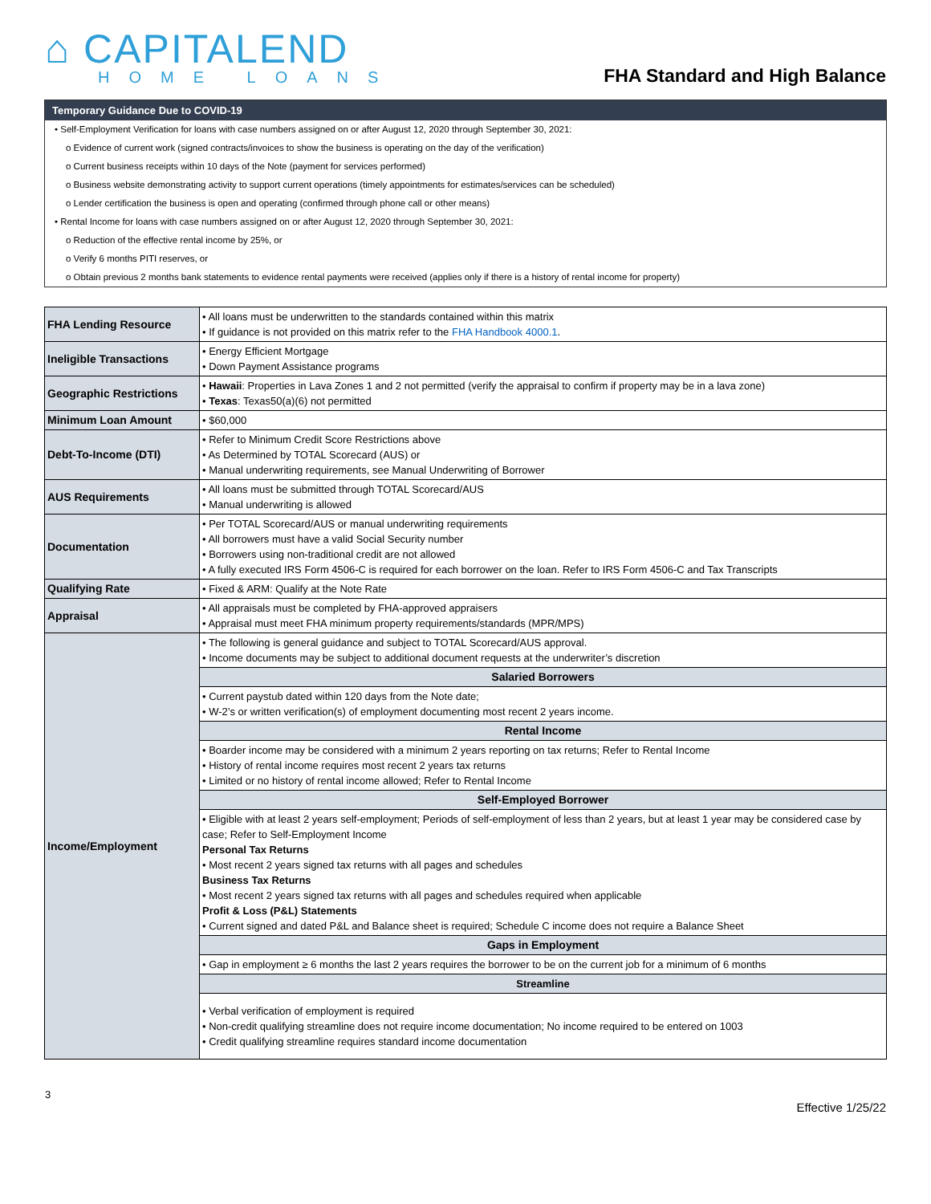⌂ CAPITALEND
HOME LOANS
FHA Standard and High Balance
Temporary Guidance Due to COVID-19
• Self-Employment Verification for loans with case numbers assigned on or after August 12, 2020 through September 30, 2021:
o Evidence of current work (signed contracts/invoices to show the business is operating on the day of the verification)
o Current business receipts within 10 days of the Note (payment for services performed)
o Business website demonstrating activity to support current operations (timely appointments for estimates/services can be scheduled)
o Lender certification the business is open and operating (confirmed through phone call or other means)
• Rental Income for loans with case numbers assigned on or after August 12, 2020 through September 30, 2021:
o Reduction of the effective rental income by 25%, or
o Verify 6 months PITI reserves, or
o Obtain previous 2 months bank statements to evidence rental payments were received (applies only if there is a history of rental income for property)
| FHA Lending Resource | • All loans must be underwritten to the standards contained within this matrix • If guidance is not provided on this matrix refer to the FHA Handbook 4000.1 . |
| Ineligible Transactions | • Energy Efficient Mortgage • Down Payment Assistance programs |
| Geographic Restrictions | • Hawaii : Properties in Lava Zones 1 and 2 not permitted (verify the appraisal to confirm if property may be in a lava zone) • Texas : Texas50(a)(6) not permitted |
| Minimum Loan Amount | • $60,000 |
| Debt-To-Income (DTI) | • Refer to Minimum Credit Score Restrictions above • As Determined by TOTAL Scorecard (AUS) or • Manual underwriting requirements, see Manual Underwriting of Borrower |
| AUS Requirements | • All loans must be submitted through TOTAL Scorecard/AUS • Manual underwriting is allowed |
| Documentation | • Per TOTAL Scorecard/AUS or manual underwriting requirements • All borrowers must have a valid Social Security number • Borrowers using non-traditional credit are not allowed • A fully executed IRS Form 4506-C is required for each borrower on the loan. Refer to IRS Form 4506-C and Tax Transcripts |
| Qualifying Rate | • Fixed & ARM: Qualify at the Note Rate |
| Appraisal | • All appraisals must be completed by FHA-approved appraisers • Appraisal must meet FHA minimum property requirements/standards (MPR/MPS) |
| Income/Employment | • The following is general guidance and subject to TOTAL Scorecard/AUS approval. • Income documents may be subject to additional document requests at the underwriter’s discretion |
| | Salaried Borrowers |
| | • Current paystub dated within 120 days from the Note date; • W-2’s or written verification(s) of employment documenting most recent 2 years income. |
| | Rental Income |
| | • Boarder income may be considered with a minimum 2 years reporting on tax returns; Refer to Rental Income • History of rental income requires most recent 2 years tax returns • Limited or no history of rental income allowed; Refer to Rental Income |
| | Self-Employed Borrower |
| | • Eligible with at least 2 years self-employment; Periods of self-employment of less than 2 years, but at least 1 year may be considered case by case; Refer to Self-Employment Income Personal Tax Returns • Most recent 2 years signed tax returns with all pages and schedules Business Tax Returns • Most recent 2 years signed tax returns with all pages and schedules required when applicable Profit & Loss (P&L) Statements • Current signed and dated P&L and Balance sheet is required; Schedule C income does not require a Balance Sheet |
| | Gaps in Employment |
| | • Gap in employment ≥ 6 months the last 2 years requires the borrower to be on the current job for a minimum of 6 months |
| | Streamline |
| | • Verbal verification of employment is required • Non-credit qualifying streamline does not require income documentation; No income required to be entered on 1003 • Credit qualifying streamline requires standard income documentation |
3
Effective 1/25/22